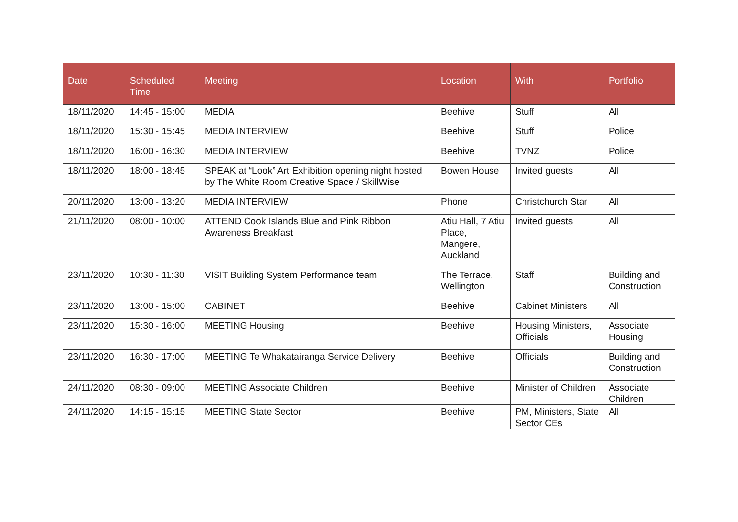| Date | Scheduled Time | Meeting | Location | With | Portfolio |
| --- | --- | --- | --- | --- | --- |
| 18/11/2020 | 14:45 - 15:00 | MEDIA | Beehive | Stuff | All |
| 18/11/2020 | 15:30 - 15:45 | MEDIA INTERVIEW | Beehive | Stuff | Police |
| 18/11/2020 | 16:00 - 16:30 | MEDIA INTERVIEW | Beehive | TVNZ | Police |
| 18/11/2020 | 18:00 - 18:45 | SPEAK at “Look” Art Exhibition opening night hosted by The White Room Creative Space / SkillWise | Bowen House | Invited guests | All |
| 20/11/2020 | 13:00 - 13:20 | MEDIA INTERVIEW | Phone | Christchurch Star | All |
| 21/11/2020 | 08:00 - 10:00 | ATTEND Cook Islands Blue and Pink Ribbon Awareness Breakfast | Atiu Hall, 7 Atiu Place, Mangere, Auckland | Invited guests | All |
| 23/11/2020 | 10:30 - 11:30 | VISIT Building System Performance team | The Terrace, Wellington | Staff | Building and Construction |
| 23/11/2020 | 13:00 - 15:00 | CABINET | Beehive | Cabinet Ministers | All |
| 23/11/2020 | 15:30 - 16:00 | MEETING Housing | Beehive | Housing Ministers, Officials | Associate Housing |
| 23/11/2020 | 16:30 - 17:00 | MEETING Te Whakatairanga Service Delivery | Beehive | Officials | Building and Construction |
| 24/11/2020 | 08:30 - 09:00 | MEETING Associate Children | Beehive | Minister of Children | Associate Children |
| 24/11/2020 | 14:15 - 15:15 | MEETING State Sector | Beehive | PM, Ministers, State Sector CEs | All |